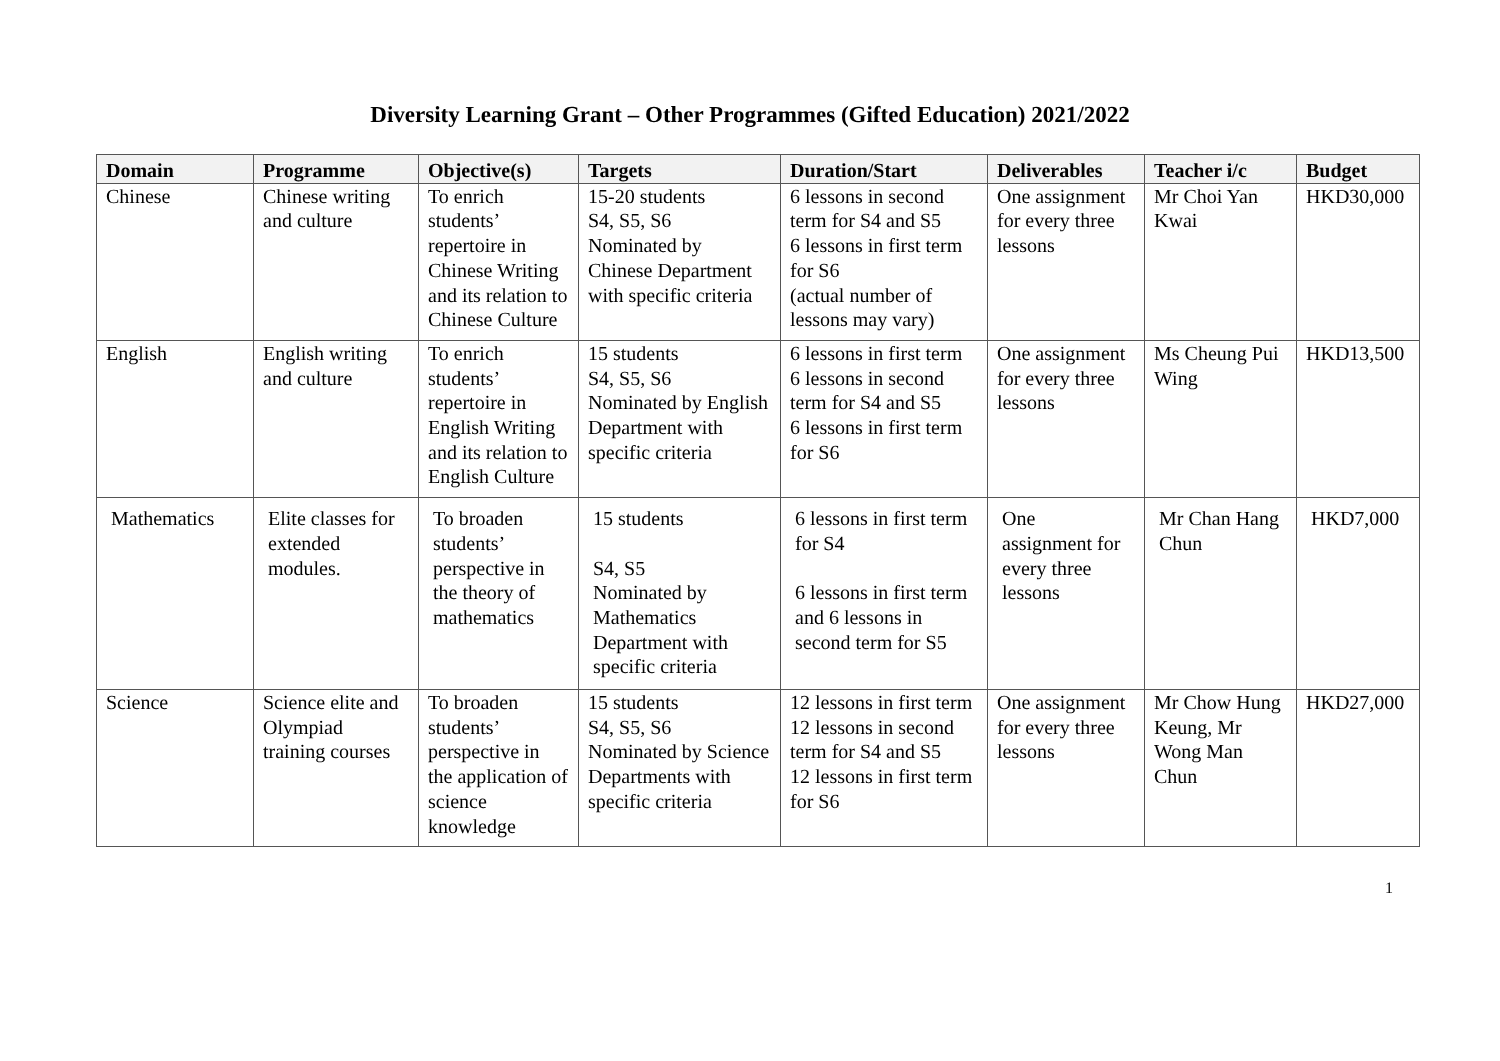Diversity Learning Grant – Other Programmes (Gifted Education) 2021/2022
| Domain | Programme | Objective(s) | Targets | Duration/Start | Deliverables | Teacher i/c | Budget |
| --- | --- | --- | --- | --- | --- | --- | --- |
| Chinese | Chinese writing and culture | To enrich students’ repertoire in Chinese Writing and its relation to Chinese Culture | 15-20 students S4, S5, S6 Nominated by Chinese Department with specific criteria | 6 lessons in second term for S4 and S5 6 lessons in first term for S6 (actual number of lessons may vary) | One assignment for every three lessons | Mr Choi Yan Kwai | HKD30,000 |
| English | English writing and culture | To enrich students’ repertoire in English Writing and its relation to English Culture | 15 students S4, S5, S6 Nominated by English Department with specific criteria | 6 lessons in first term 6 lessons in second term for S4 and S5 6 lessons in first term for S6 | One assignment for every three lessons | Ms Cheung Pui Wing | HKD13,500 |
| Mathematics | Elite classes for extended modules. | To broaden students’ perspective in the theory of mathematics | 15 students S4, S5 Nominated by Mathematics Department with specific criteria | 6 lessons in first term for S4 6 lessons in first term and 6 lessons in second term for S5 | One assignment for every three lessons | Mr Chan Hang Chun | HKD7,000 |
| Science | Science elite and Olympiad training courses | To broaden students’ perspective in the application of science knowledge | 15 students S4, S5, S6 Nominated by Science Departments with specific criteria | 12 lessons in first term 12 lessons in second term for S4 and S5 12 lessons in first term for S6 | One assignment for every three lessons | Mr Chow Hung Keung, Mr Wong Man Chun | HKD27,000 |
1